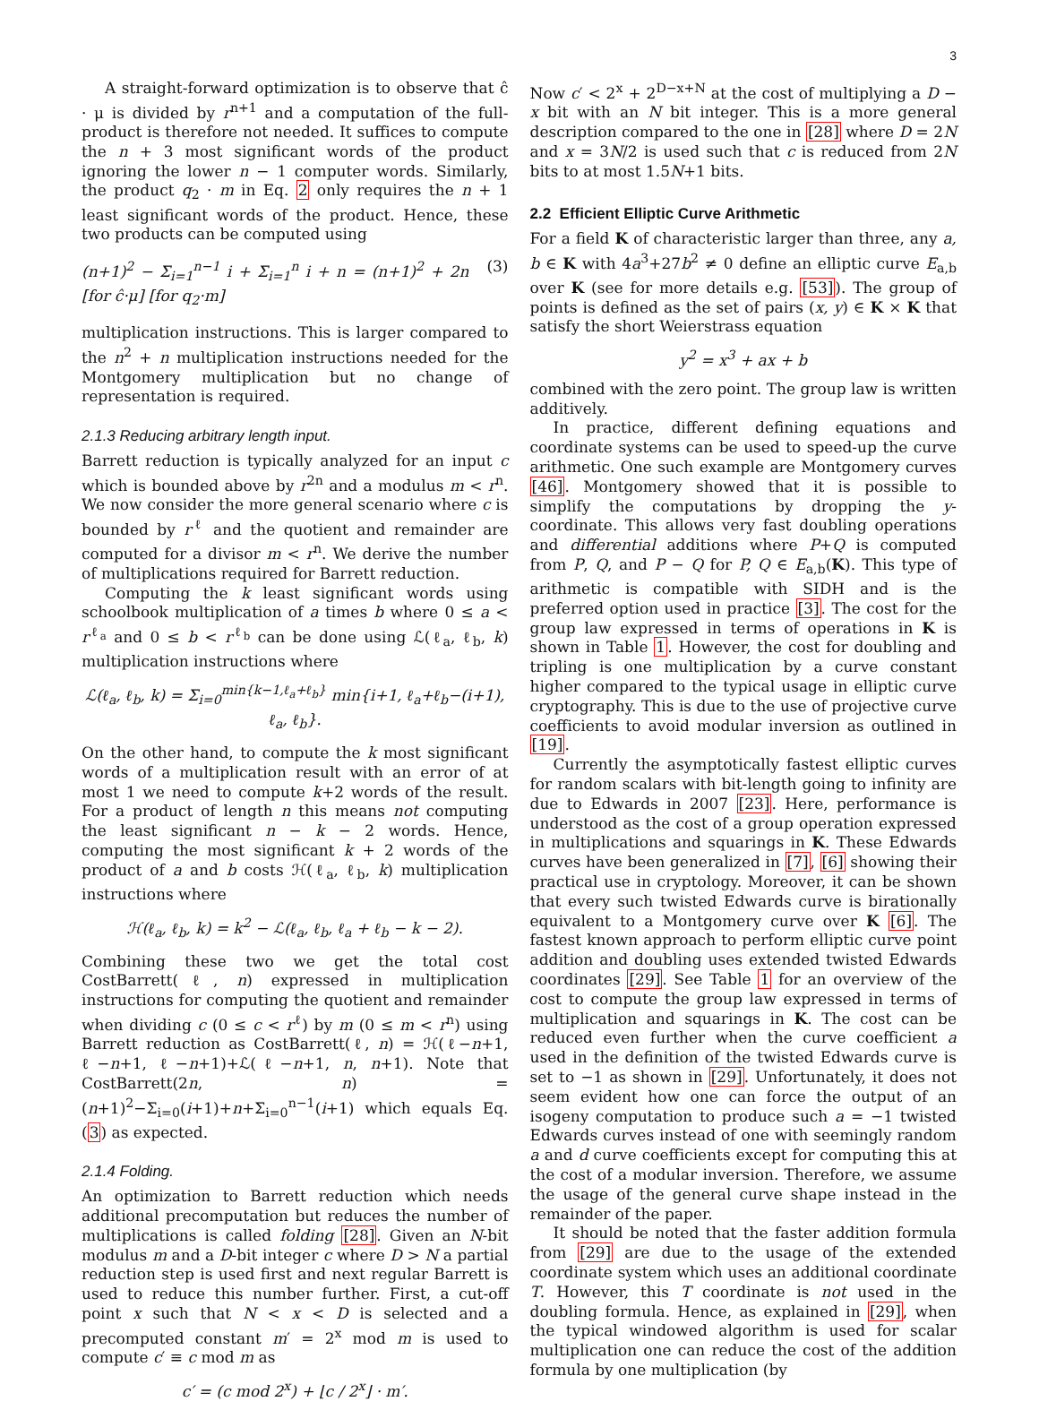3
A straight-forward optimization is to observe that ĉ · μ is divided by r<sup>n+1</sup> and a computation of the full-product is therefore not needed. It suffices to compute the n + 3 most significant words of the product ignoring the lower n − 1 computer words. Similarly, the product q<sub>2</sub> · m in Eq. 2 only requires the n + 1 least significant words of the product. Hence, these two products can be computed using
(n+1)<sup>2</sup> − Σ<sub>i=1</sub><sup>n−1</sup> i + Σ<sub>i=1</sub><sup>n</sup> i + n = (n+1)<sup>2</sup> + 2n [for ĉ·μ] [for q<sub>2</sub>·m] (3)
multiplication instructions. This is larger compared to the n<sup>2</sup> + n multiplication instructions needed for the Montgomery multiplication but no change of representation is required.
2.1.3 Reducing arbitrary length input.
Barrett reduction is typically analyzed for an input c which is bounded above by r<sup>2n</sup> and a modulus m < r<sup>n</sup>. We now consider the more general scenario where c is bounded by r<sup>ℓ</sup> and the quotient and remainder are computed for a divisor m < r<sup>n</sup>. We derive the number of multiplications required for Barrett reduction.
Computing the k least significant words using schoolbook multiplication of a times b where 0 ≤ a < r<sup>ℓ<sub>a</sub></sup> and 0 ≤ b < r<sup>ℓ<sub>b</sub></sup> can be done using ℒ(ℓ<sub>a</sub>, ℓ<sub>b</sub>, k) multiplication instructions where
ℒ(ℓ<sub>a</sub>, ℓ<sub>b</sub>, k) = Σ<sub>i=0</sub><sup>min{k−1,ℓ<sub>a</sub>+ℓ<sub>b</sub>}</sup> min{i+1, ℓ<sub>a</sub>+ℓ<sub>b</sub>−(i+1), ℓ<sub>a</sub>, ℓ<sub>b</sub>}.
On the other hand, to compute the k most significant words of a multiplication result with an error of at most 1 we need to compute k+2 words of the result. For a product of length n this means not computing the least significant n − k − 2 words. Hence, computing the most significant k + 2 words of the product of a and b costs ℋ(ℓ<sub>a</sub>, ℓ<sub>b</sub>, k) multiplication instructions where
ℋ(ℓ<sub>a</sub>, ℓ<sub>b</sub>, k) = k<sup>2</sup> − ℒ(ℓ<sub>a</sub>, ℓ<sub>b</sub>, ℓ<sub>a</sub> + ℓ<sub>b</sub> − k − 2).
Combining these two we get the total cost CostBarrett(ℓ, n) expressed in multiplication instructions for computing the quotient and remainder when dividing c (0 ≤ c < r<sup>ℓ</sup>) by m (0 ≤ m < r<sup>n</sup>) using Barrett reduction as CostBarrett(ℓ, n) = ℋ(ℓ−n+1, ℓ−n+1, ℓ−n+1)+ℒ(ℓ−n+1, n, n+1). Note that CostBarrett(2n, n) = (n+1)<sup>2</sup>−Σ<sub>i=0</sub>(i+1)+n+Σ<sub>i=0</sub><sup>n−1</sup>(i+1) which equals Eq. (3) as expected.
2.1.4 Folding.
An optimization to Barrett reduction which needs additional precomputation but reduces the number of multiplications is called folding [28]. Given an N-bit modulus m and a D-bit integer c where D > N a partial reduction step is used first and next regular Barrett is used to reduce this number further. First, a cut-off point x such that N < x < D is selected and a precomputed constant m′ = 2<sup>x</sup> mod m is used to compute c′ ≡ c mod m as
c′ = (c mod 2<sup>x</sup>) + ⌊c / 2<sup>x</sup>⌋ · m′.
Now c′ < 2<sup>x</sup> + 2<sup>D−x+N</sup> at the cost of multiplying a D − x bit with an N bit integer. This is a more general description compared to the one in [28] where D = 2N and x = 3N/2 is used such that c is reduced from 2N bits to at most 1.5N+1 bits.
2.2 Efficient Elliptic Curve Arithmetic
For a field K of characteristic larger than three, any a, b ∈ K with 4a<sup>3</sup>+27b<sup>2</sup> ≠ 0 define an elliptic curve E<sub>a,b</sub> over K (see for more details e.g. [53]). The group of points is defined as the set of pairs (x, y) ∈ K × K that satisfy the short Weierstrass equation
y<sup>2</sup> = x<sup>3</sup> + ax + b
combined with the zero point. The group law is written additively.
In practice, different defining equations and coordinate systems can be used to speed-up the curve arithmetic. One such example are Montgomery curves [46]. Montgomery showed that it is possible to simplify the computations by dropping the y-coordinate. This allows very fast doubling operations and differential additions where P+Q is computed from P, Q, and P − Q for P, Q ∈ E<sub>a,b</sub>(K). This type of arithmetic is compatible with SIDH and is the preferred option used in practice [3]. The cost for the group law expressed in terms of operations in K is shown in Table 1. However, the cost for doubling and tripling is one multiplication by a curve constant higher compared to the typical usage in elliptic curve cryptography. This is due to the use of projective curve coefficients to avoid modular inversion as outlined in [19].
Currently the asymptotically fastest elliptic curves for random scalars with bit-length going to infinity are due to Edwards in 2007 [23]. Here, performance is understood as the cost of a group operation expressed in multiplications and squarings in K. These Edwards curves have been generalized in [7], [6] showing their practical use in cryptology. Moreover, it can be shown that every such twisted Edwards curve is birationally equivalent to a Montgomery curve over K [6]. The fastest known approach to perform elliptic curve point addition and doubling uses extended twisted Edwards coordinates [29]. See Table 1 for an overview of the cost to compute the group law expressed in terms of multiplication and squarings in K. The cost can be reduced even further when the curve coefficient a used in the definition of the twisted Edwards curve is set to −1 as shown in [29]. Unfortunately, it does not seem evident how one can force the output of an isogeny computation to produce such a = −1 twisted Edwards curves instead of one with seemingly random a and d curve coefficients except for computing this at the cost of a modular inversion. Therefore, we assume the usage of the general curve shape instead in the remainder of the paper.
It should be noted that the faster addition formula from [29] are due to the usage of the extended coordinate system which uses an additional coordinate T. However, this T coordinate is not used in the doubling formula. Hence, as explained in [29], when the typical windowed algorithm is used for scalar multiplication one can reduce the cost of the addition formula by one multiplication (by